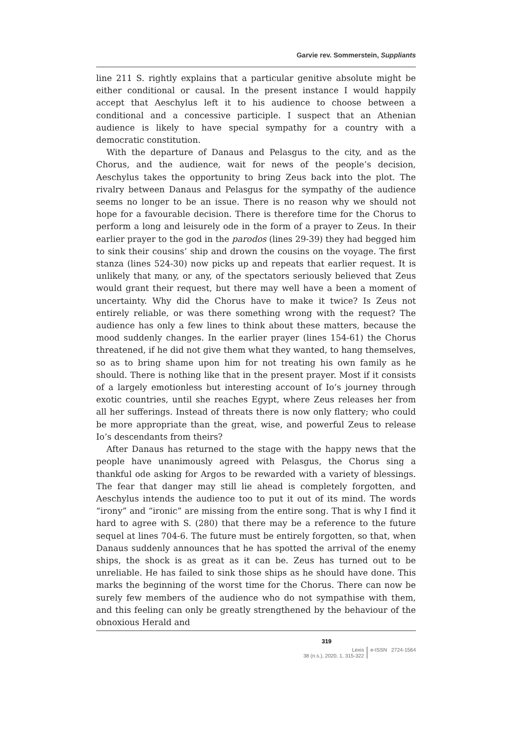Garvie rev. Sommerstein, Suppliants
line 211 S. rightly explains that a particular genitive absolute might be either conditional or causal. In the present instance I would happily accept that Aeschylus left it to his audience to choose between a conditional and a concessive participle. I suspect that an Athenian audience is likely to have special sympathy for a country with a democratic constitution.
With the departure of Danaus and Pelasgus to the city, and as the Chorus, and the audience, wait for news of the people’s decision, Aeschylus takes the opportunity to bring Zeus back into the plot. The rivalry between Danaus and Pelasgus for the sympathy of the audience seems no longer to be an issue. There is no reason why we should not hope for a favourable decision. There is therefore time for the Chorus to perform a long and leisurely ode in the form of a prayer to Zeus. In their earlier prayer to the god in the parodos (lines 29-39) they had begged him to sink their cousins’ ship and drown the cousins on the voyage. The first stanza (lines 524-30) now picks up and repeats that earlier request. It is unlikely that many, or any, of the spectators seriously believed that Zeus would grant their request, but there may well have a been a moment of uncertainty. Why did the Chorus have to make it twice? Is Zeus not entirely reliable, or was there something wrong with the request? The audience has only a few lines to think about these matters, because the mood suddenly changes. In the earlier prayer (lines 154-61) the Chorus threatened, if he did not give them what they wanted, to hang themselves, so as to bring shame upon him for not treating his own family as he should. There is nothing like that in the present prayer. Most if it consists of a largely emotionless but interesting account of Io’s journey through exotic countries, until she reaches Egypt, where Zeus releases her from all her sufferings. Instead of threats there is now only flattery; who could be more appropriate than the great, wise, and powerful Zeus to release Io’s descendants from theirs?
After Danaus has returned to the stage with the happy news that the people have unanimously agreed with Pelasgus, the Chorus sing a thankful ode asking for Argos to be rewarded with a variety of blessings. The fear that danger may still lie ahead is completely forgotten, and Aeschylus intends the audience too to put it out of its mind. The words “irony” and “ironic” are missing from the entire song. That is why I find it hard to agree with S. (280) that there may be a reference to the future sequel at lines 704-6. The future must be entirely forgotten, so that, when Danaus suddenly announces that he has spotted the arrival of the enemy ships, the shock is as great as it can be. Zeus has turned out to be unreliable. He has failed to sink those ships as he should have done. This marks the beginning of the worst time for the Chorus. There can now be surely few members of the audience who do not sympathise with them, and this feeling can only be greatly strengthened by the behaviour of the obnoxious Herald and
319
Lexis
38 (n.s.), 2020, 1, 315-322
e-ISSN 2724-1564